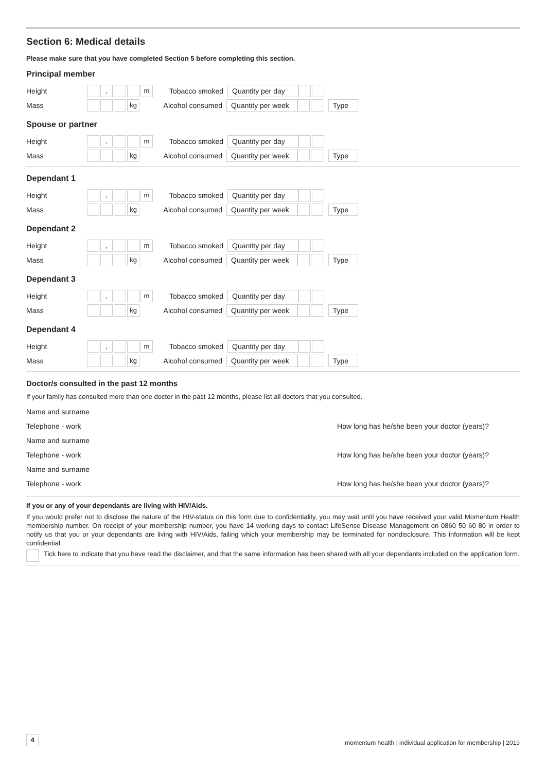Section 6: Medical details
Please make sure that you have completed Section 5 before completing this section.
Principal member
Height , m Tobacco smoked Quantity per day
Mass kg Alcohol consumed Quantity per week Type
Spouse or partner
Height , m Tobacco smoked Quantity per day
Mass kg Alcohol consumed Quantity per week Type
Dependant 1
Height , m Tobacco smoked Quantity per day
Mass kg Alcohol consumed Quantity per week Type
Dependant 2
Height , m Tobacco smoked Quantity per day
Mass kg Alcohol consumed Quantity per week Type
Dependant 3
Height , m Tobacco smoked Quantity per day
Mass kg Alcohol consumed Quantity per week Type
Dependant 4
Height , m Tobacco smoked Quantity per day
Mass kg Alcohol consumed Quantity per week Type
Doctor/s consulted in the past 12 months
If your family has consulted more than one doctor in the past 12 months, please list all doctors that you consulted.
Name and surname
Telephone - work How long has he/she been your doctor (years)?
Name and surname
Telephone - work How long has he/she been your doctor (years)?
Name and surname
Telephone - work How long has he/she been your doctor (years)?
If you or any of your dependants are living with HIV/Aids.
If you would prefer not to disclose the nature of the HIV-status on this form due to confidentiality, you may wait until you have received your valid Momentum Health membership number. On receipt of your membership number, you have 14 working days to contact LifeSense Disease Management on 0860 50 60 80 in order to notify us that you or your dependants are living with HIV/Aids, failing which your membership may be terminated for nondisclosure. This information will be kept confidential.
Tick here to indicate that you have read the disclaimer, and that the same information has been shared with all your dependants included on the application form.
4 momentum health | individual application for membership | 2019